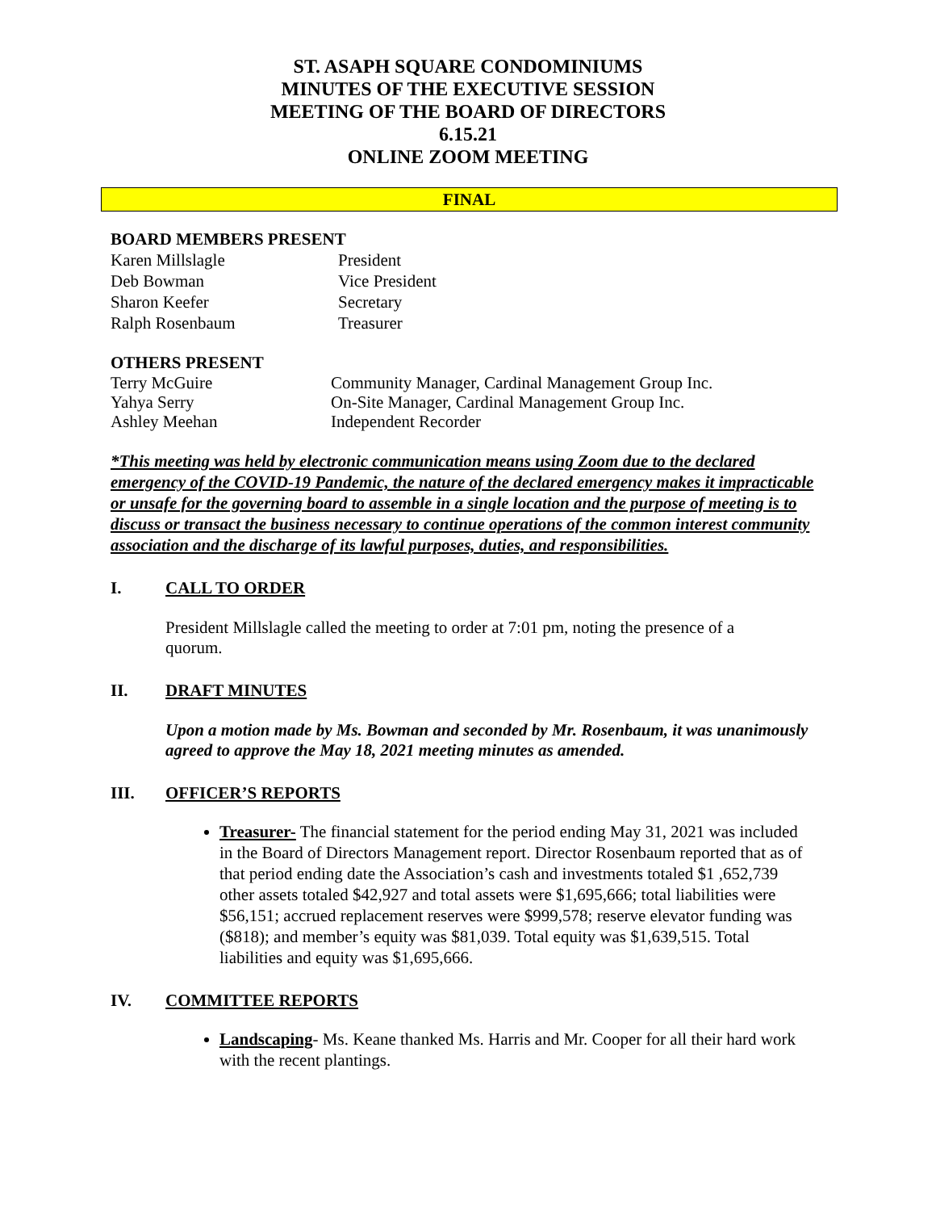ST. ASAPH SQUARE CONDOMINIUMS
MINUTES OF THE EXECUTIVE SESSION
MEETING OF THE BOARD OF DIRECTORS
6.15.21
ONLINE ZOOM MEETING
FINAL
BOARD MEMBERS PRESENT
Karen Millslagle President
Deb Bowman Vice President
Sharon Keefer Secretary
Ralph Rosenbaum Treasurer
OTHERS PRESENT
Terry McGuire Community Manager, Cardinal Management Group Inc.
Yahya Serry On-Site Manager, Cardinal Management Group Inc.
Ashley Meehan Independent Recorder
*This meeting was held by electronic communication means using Zoom due to the declared emergency of the COVID-19 Pandemic, the nature of the declared emergency makes it impracticable or unsafe for the governing board to assemble in a single location and the purpose of meeting is to discuss or transact the business necessary to continue operations of the common interest community association and the discharge of its lawful purposes, duties, and responsibilities.
I. CALL TO ORDER
President Millslagle called the meeting to order at 7:01 pm, noting the presence of a quorum.
II. DRAFT MINUTES
Upon a motion made by Ms. Bowman and seconded by Mr. Rosenbaum, it was unanimously agreed to approve the May 18, 2021 meeting minutes as amended.
III. OFFICER’S REPORTS
Treasurer- The financial statement for the period ending May 31, 2021 was included in the Board of Directors Management report. Director Rosenbaum reported that as of that period ending date the Association’s cash and investments totaled $1 ,652,739 other assets totaled $42,927 and total assets were $1,695,666; total liabilities were $56,151; accrued replacement reserves were $999,578; reserve elevator funding was ($818); and member’s equity was $81,039. Total equity was $1,639,515. Total liabilities and equity was $1,695,666.
IV. COMMITTEE REPORTS
Landscaping- Ms. Keane thanked Ms. Harris and Mr. Cooper for all their hard work with the recent plantings.